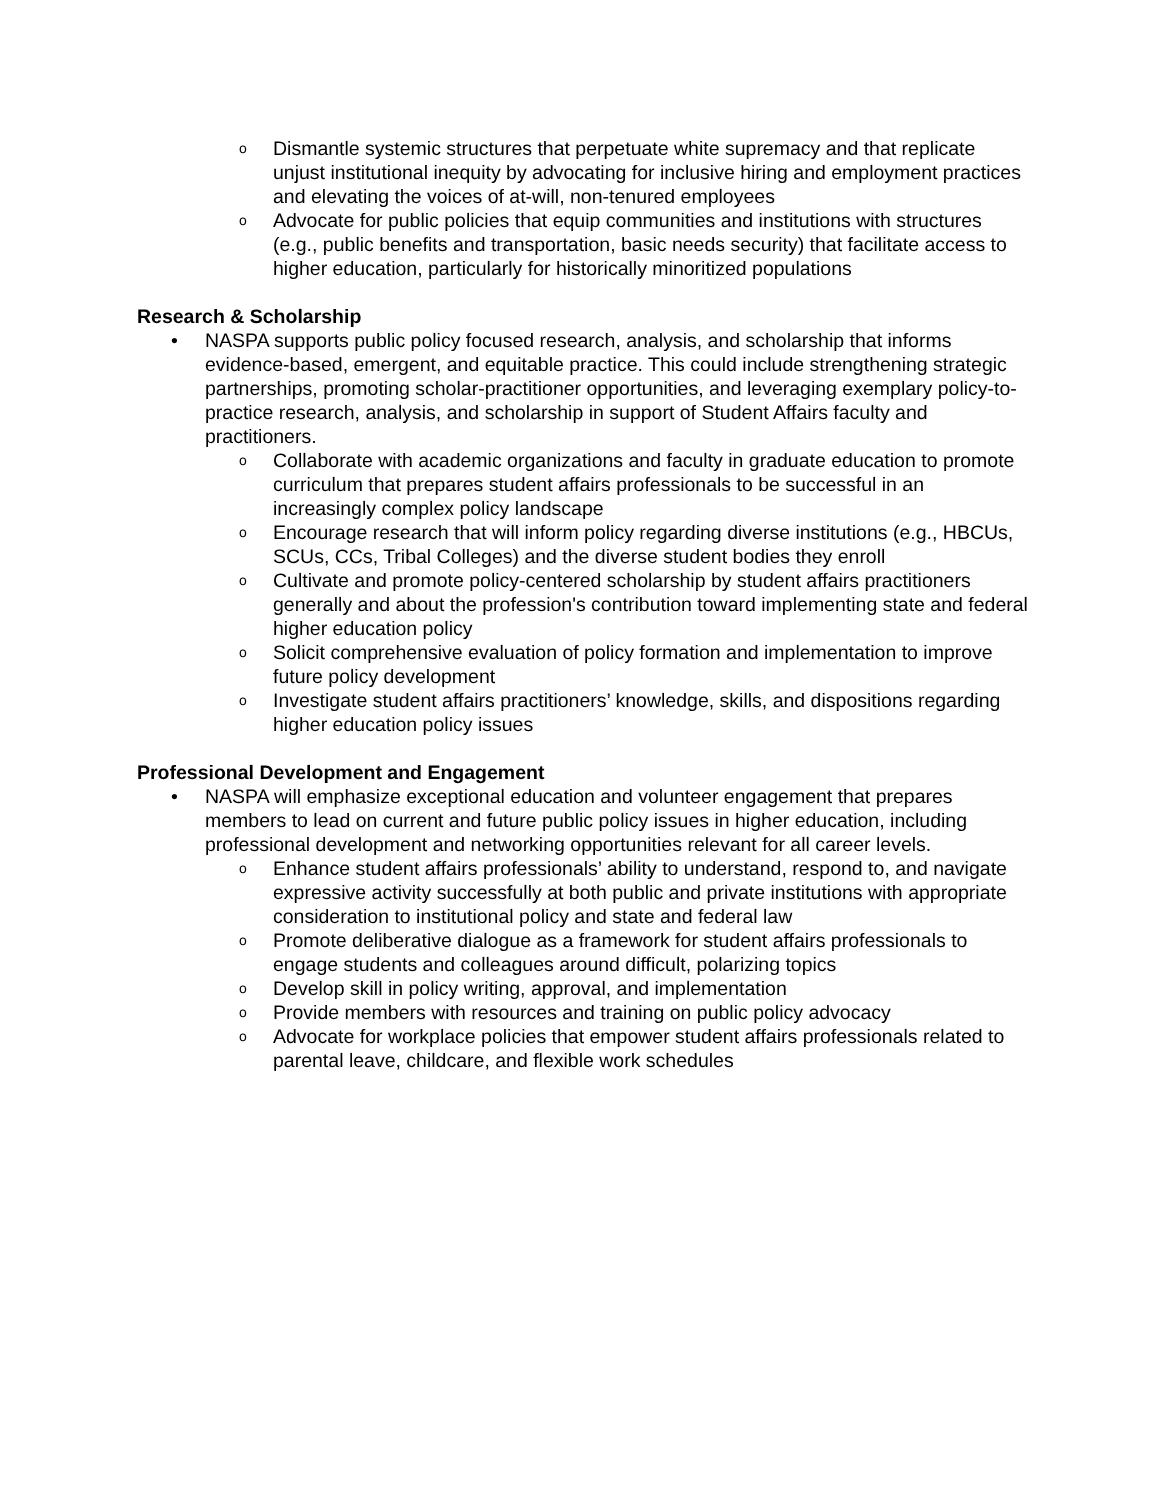o Dismantle systemic structures that perpetuate white supremacy and that replicate unjust institutional inequity by advocating for inclusive hiring and employment practices and elevating the voices of at-will, non-tenured employees
o Advocate for public policies that equip communities and institutions with structures (e.g., public benefits and transportation, basic needs security) that facilitate access to higher education, particularly for historically minoritized populations
Research & Scholarship
• NASPA supports public policy focused research, analysis, and scholarship that informs evidence-based, emergent, and equitable practice. This could include strengthening strategic partnerships, promoting scholar-practitioner opportunities, and leveraging exemplary policy-to-practice research, analysis, and scholarship in support of Student Affairs faculty and practitioners.
o Collaborate with academic organizations and faculty in graduate education to promote curriculum that prepares student affairs professionals to be successful in an increasingly complex policy landscape
o Encourage research that will inform policy regarding diverse institutions (e.g., HBCUs, SCUs, CCs, Tribal Colleges) and the diverse student bodies they enroll
o Cultivate and promote policy-centered scholarship by student affairs practitioners generally and about the profession's contribution toward implementing state and federal higher education policy
o Solicit comprehensive evaluation of policy formation and implementation to improve future policy development
o Investigate student affairs practitioners’ knowledge, skills, and dispositions regarding higher education policy issues
Professional Development and Engagement
• NASPA will emphasize exceptional education and volunteer engagement that prepares members to lead on current and future public policy issues in higher education, including professional development and networking opportunities relevant for all career levels.
o Enhance student affairs professionals’ ability to understand, respond to, and navigate expressive activity successfully at both public and private institutions with appropriate consideration to institutional policy and state and federal law
o Promote deliberative dialogue as a framework for student affairs professionals to engage students and colleagues around difficult, polarizing topics
o Develop skill in policy writing, approval, and implementation
o Provide members with resources and training on public policy advocacy
o Advocate for workplace policies that empower student affairs professionals related to parental leave, childcare, and flexible work schedules